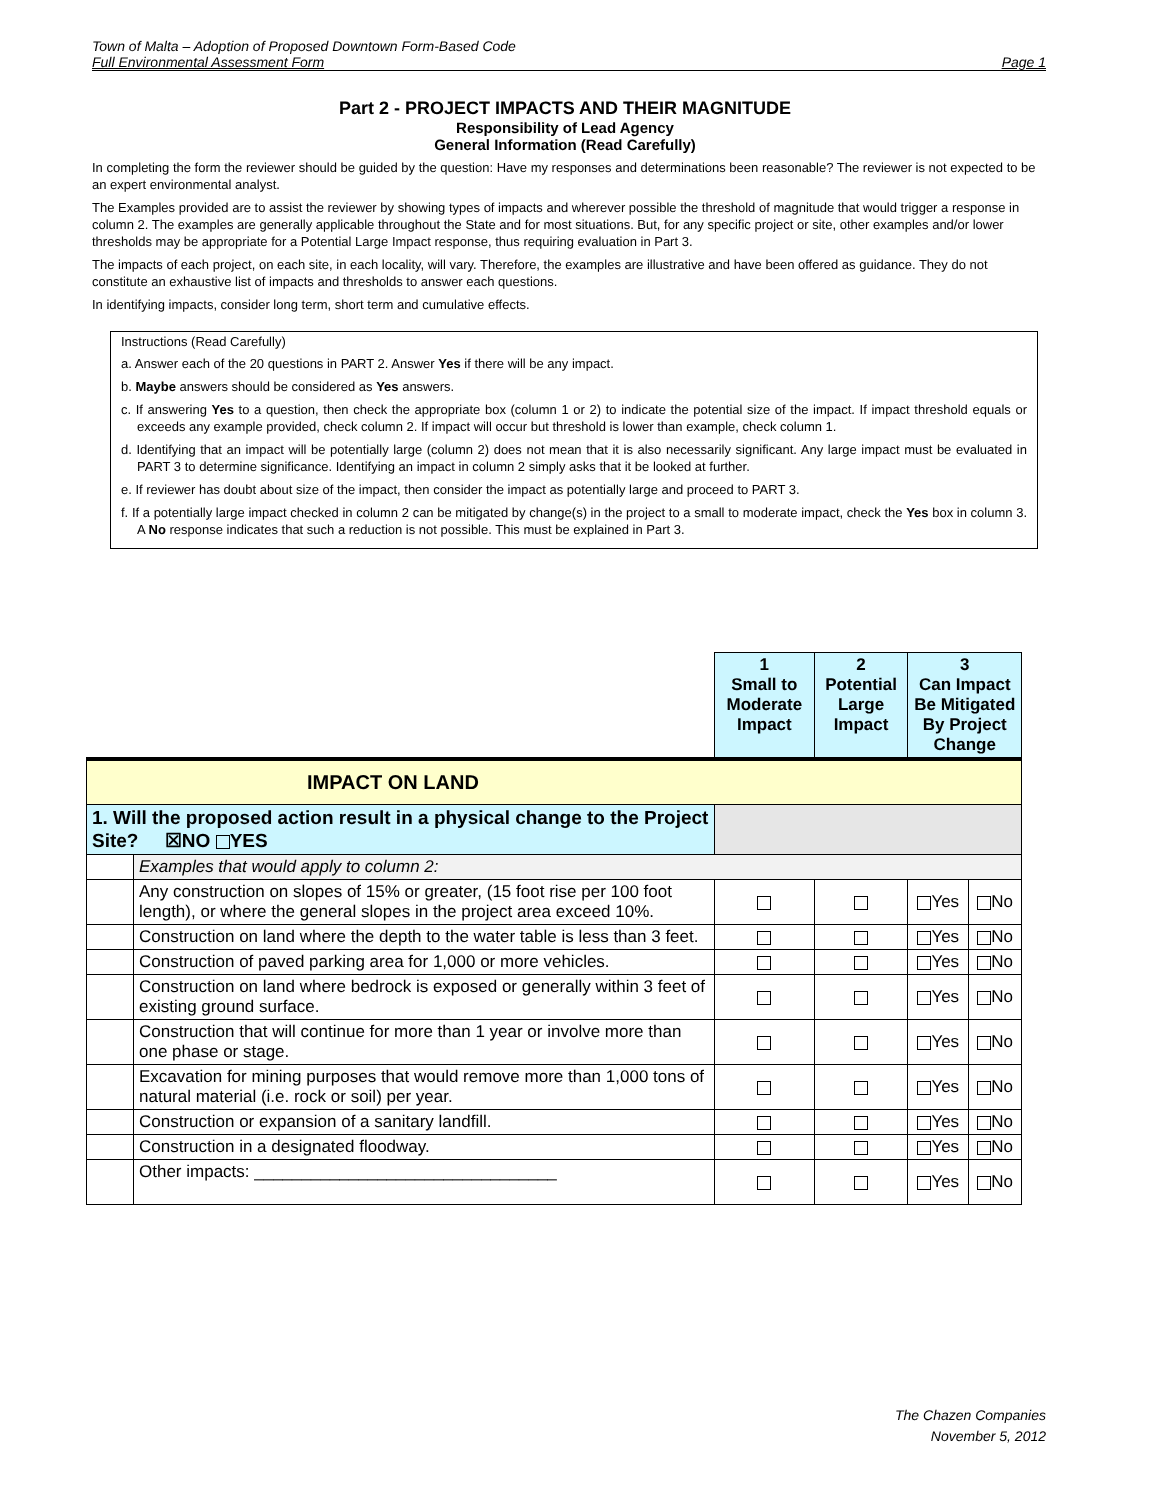Town of Malta – Adoption of Proposed Downtown Form-Based Code
Full Environmental Assessment Form Page 1
Part 2 - PROJECT IMPACTS AND THEIR MAGNITUDE
Responsibility of Lead Agency
General Information (Read Carefully)
In completing the form the reviewer should be guided by the question: Have my responses and determinations been reasonable? The reviewer is not expected to be an expert environmental analyst.
The Examples provided are to assist the reviewer by showing types of impacts and wherever possible the threshold of magnitude that would trigger a response in column 2. The examples are generally applicable throughout the State and for most situations. But, for any specific project or site, other examples and/or lower thresholds may be appropriate for a Potential Large Impact response, thus requiring evaluation in Part 3.
The impacts of each project, on each site, in each locality, will vary. Therefore, the examples are illustrative and have been offered as guidance. They do not constitute an exhaustive list of impacts and thresholds to answer each questions.
In identifying impacts, consider long term, short term and cumulative effects.
Instructions (Read Carefully)
a. Answer each of the 20 questions in PART 2. Answer Yes if there will be any impact.
b. Maybe answers should be considered as Yes answers.
c. If answering Yes to a question, then check the appropriate box (column 1 or 2) to indicate the potential size of the impact. If impact threshold equals or exceeds any example provided, check column 2. If impact will occur but threshold is lower than example, check column 1.
d. Identifying that an impact will be potentially large (column 2) does not mean that it is also necessarily significant. Any large impact must be evaluated in PART 3 to determine significance. Identifying an impact in column 2 simply asks that it be looked at further.
e. If reviewer has doubt about size of the impact, then consider the impact as potentially large and proceed to PART 3.
f. If a potentially large impact checked in column 2 can be mitigated by change(s) in the project to a small to moderate impact, check the Yes box in column 3. A No response indicates that such a reduction is not possible. This must be explained in Part 3.
| | | 1 Small to Moderate Impact | 2 Potential Large Impact | 3 Can Impact Be Mitigated By Project Change | |
| IMPACT ON LAND | | | | | |
| 1. Will the proposed action result in a physical change to the Project Site? ☒NO YES | | | | | |
| | Examples that would apply to column 2: | | | | |
| | Any construction on slopes of 15% or greater, (15 foot rise per 100 foot length), or where the general slopes in the project area exceed 10%. | | | Yes | No |
| | Construction on land where the depth to the water table is less than 3 feet. | | | Yes | No |
| | Construction of paved parking area for 1,000 or more vehicles. | | | Yes | No |
| | Construction on land where bedrock is exposed or generally within 3 feet of existing ground surface. | | | Yes | No |
| | Construction that will continue for more than 1 year or involve more than one phase or stage. | | | Yes | No |
| | Excavation for mining purposes that would remove more than 1,000 tons of natural material (i.e. rock or soil) per year. | | | Yes | No |
| | Construction or expansion of a sanitary landfill. | | | Yes | No |
| | Construction in a designated floodway. | | | Yes | No |
| | Other impacts: ________________________________ | | | Yes | No |
The Chazen Companies
November 5, 2012